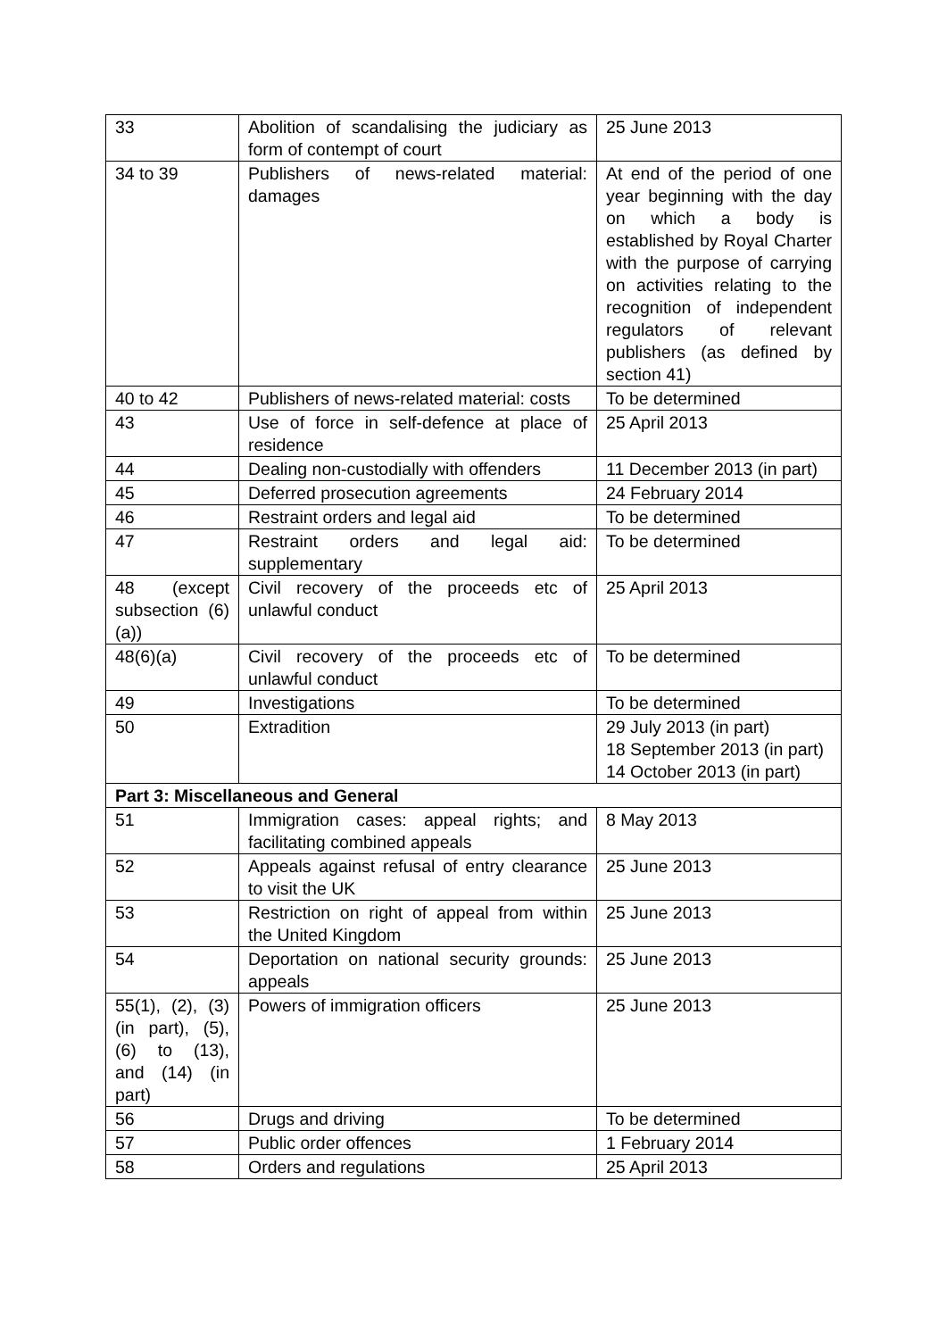| 33 | Abolition of scandalising the judiciary as form of contempt of court | 25 June 2013 |
| 34 to 39 | Publishers of news-related material: damages | At end of the period of one year beginning with the day on which a body is established by Royal Charter with the purpose of carrying on activities relating to the recognition of independent regulators of relevant publishers (as defined by section 41) |
| 40 to 42 | Publishers of news-related material: costs | To be determined |
| 43 | Use of force in self-defence at place of residence | 25 April 2013 |
| 44 | Dealing non-custodially with offenders | 11 December 2013 (in part) |
| 45 | Deferred prosecution agreements | 24 February 2014 |
| 46 | Restraint orders and legal aid | To be determined |
| 47 | Restraint orders and legal aid: supplementary | To be determined |
| 48 (except subsection (6)(a)) | Civil recovery of the proceeds etc of unlawful conduct | 25 April 2013 |
| 48(6)(a) | Civil recovery of the proceeds etc of unlawful conduct | To be determined |
| 49 | Investigations | To be determined |
| 50 | Extradition | 29 July 2013 (in part) 18 September 2013 (in part) 14 October 2013 (in part) |
| Part 3: Miscellaneous and General | | |
| 51 | Immigration cases: appeal rights; and facilitating combined appeals | 8 May 2013 |
| 52 | Appeals against refusal of entry clearance to visit the UK | 25 June 2013 |
| 53 | Restriction on right of appeal from within the United Kingdom | 25 June 2013 |
| 54 | Deportation on national security grounds: appeals | 25 June 2013 |
| 55(1), (2), (3) (in part), (5), (6) to (13), and (14) (in part) | Powers of immigration officers | 25 June 2013 |
| 56 | Drugs and driving | To be determined |
| 57 | Public order offences | 1 February 2014 |
| 58 | Orders and regulations | 25 April 2013 |